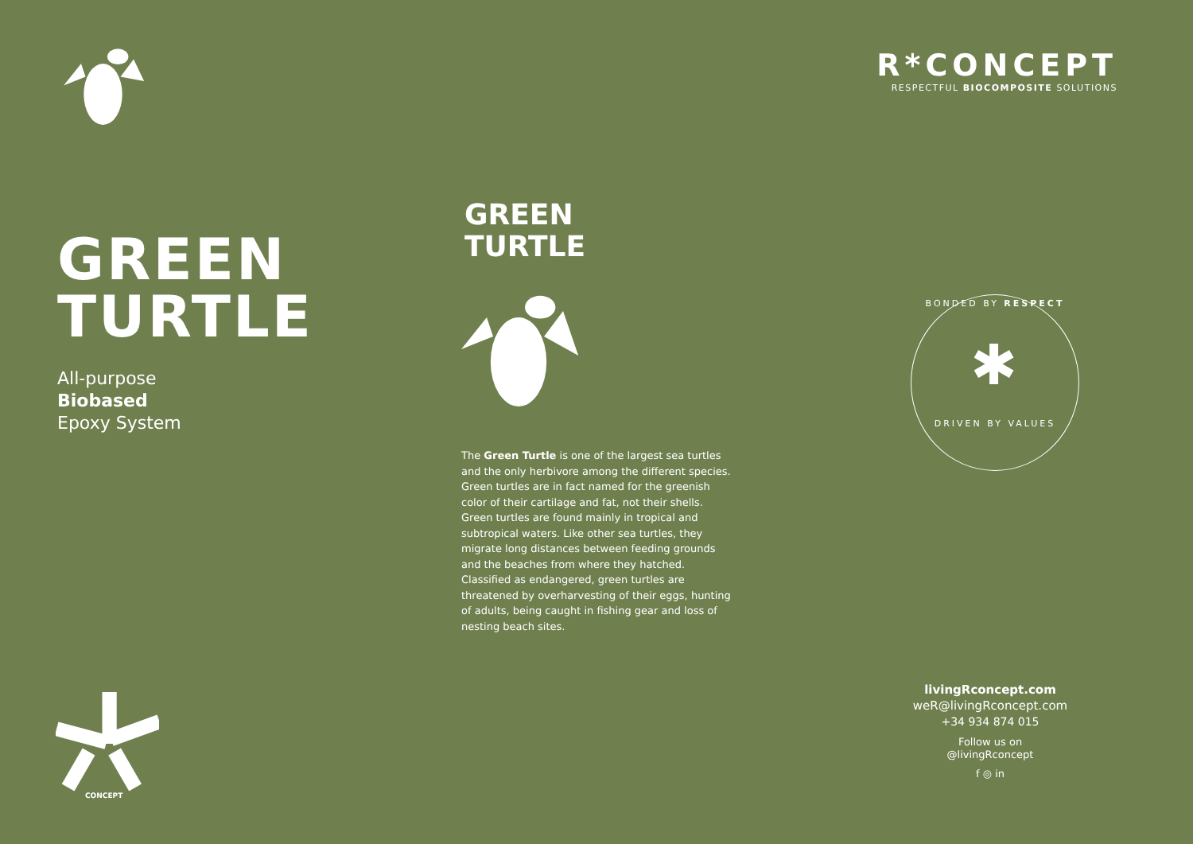GREEN
TURTLE
All-purpose
Biobased
Epoxy System
CONCEPT
GREEN
TURTLE
The Green Turtle is one of the largest sea turtles and the only herbivore among the different species. Green turtles are in fact named for the greenish color of their cartilage and fat, not their shells. Green turtles are found mainly in tropical and subtropical waters. Like other sea turtles, they migrate long distances between feeding grounds and the beaches from where they hatched. Classified as endangered, green turtles are threatened by overharvesting of their eggs, hunting of adults, being caught in fishing gear and loss of nesting beach sites.
R*CONCEPT
RESPECTFUL BIOCOMPOSITE SOLUTIONS
BONDED BY RESPECT
✱
DRIVEN BY VALUES
livingRconcept.com
weR@livingRconcept.com
+34 934 874 015
Follow us on
@livingRconcept
f ◎ in